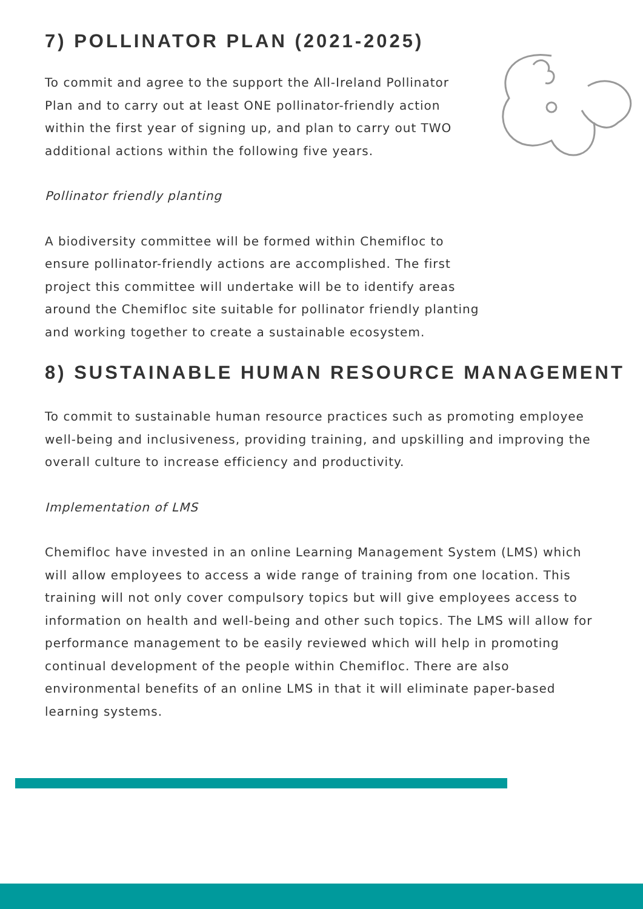7) POLLINATOR PLAN (2021-2025)
To commit and agree to the support the All-Ireland Pollinator Plan and to carry out at least ONE pollinator-friendly action within the first year of signing up, and plan to carry out TWO additional actions within the following five years.
Pollinator friendly planting
A biodiversity committee will be formed within Chemifloc to ensure pollinator-friendly actions are accomplished. The first project this committee will undertake will be to identify areas around the Chemifloc site suitable for pollinator friendly planting and working together to create a sustainable ecosystem.
8) SUSTAINABLE HUMAN RESOURCE MANAGEMENT
To commit to sustainable human resource practices such as promoting employee well-being and inclusiveness, providing training, and upskilling and improving the overall culture to increase efficiency and productivity.
Implementation of LMS
Chemifloc have invested in an online Learning Management System (LMS) which will allow employees to access a wide range of training from one location. This training will not only cover compulsory topics but will give employees access to information on health and well-being and other such topics. The LMS will allow for performance management to be easily reviewed which will help in promoting continual development of the people within Chemifloc. There are also environmental benefits of an online LMS in that it will eliminate paper-based learning systems.